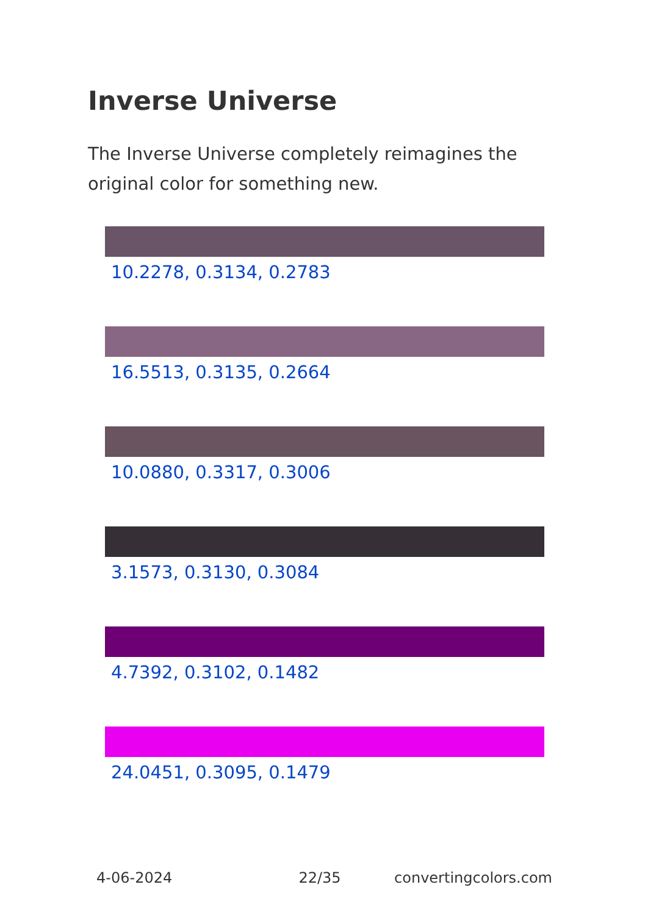Inverse Universe
The Inverse Universe completely reimagines the original color for something new.
10.2278, 0.3134, 0.2783
16.5513, 0.3135, 0.2664
10.0880, 0.3317, 0.3006
3.1573, 0.3130, 0.3084
4.7392, 0.3102, 0.1482
24.0451, 0.3095, 0.1479
4-06-2024 22/35 convertingcolors.com